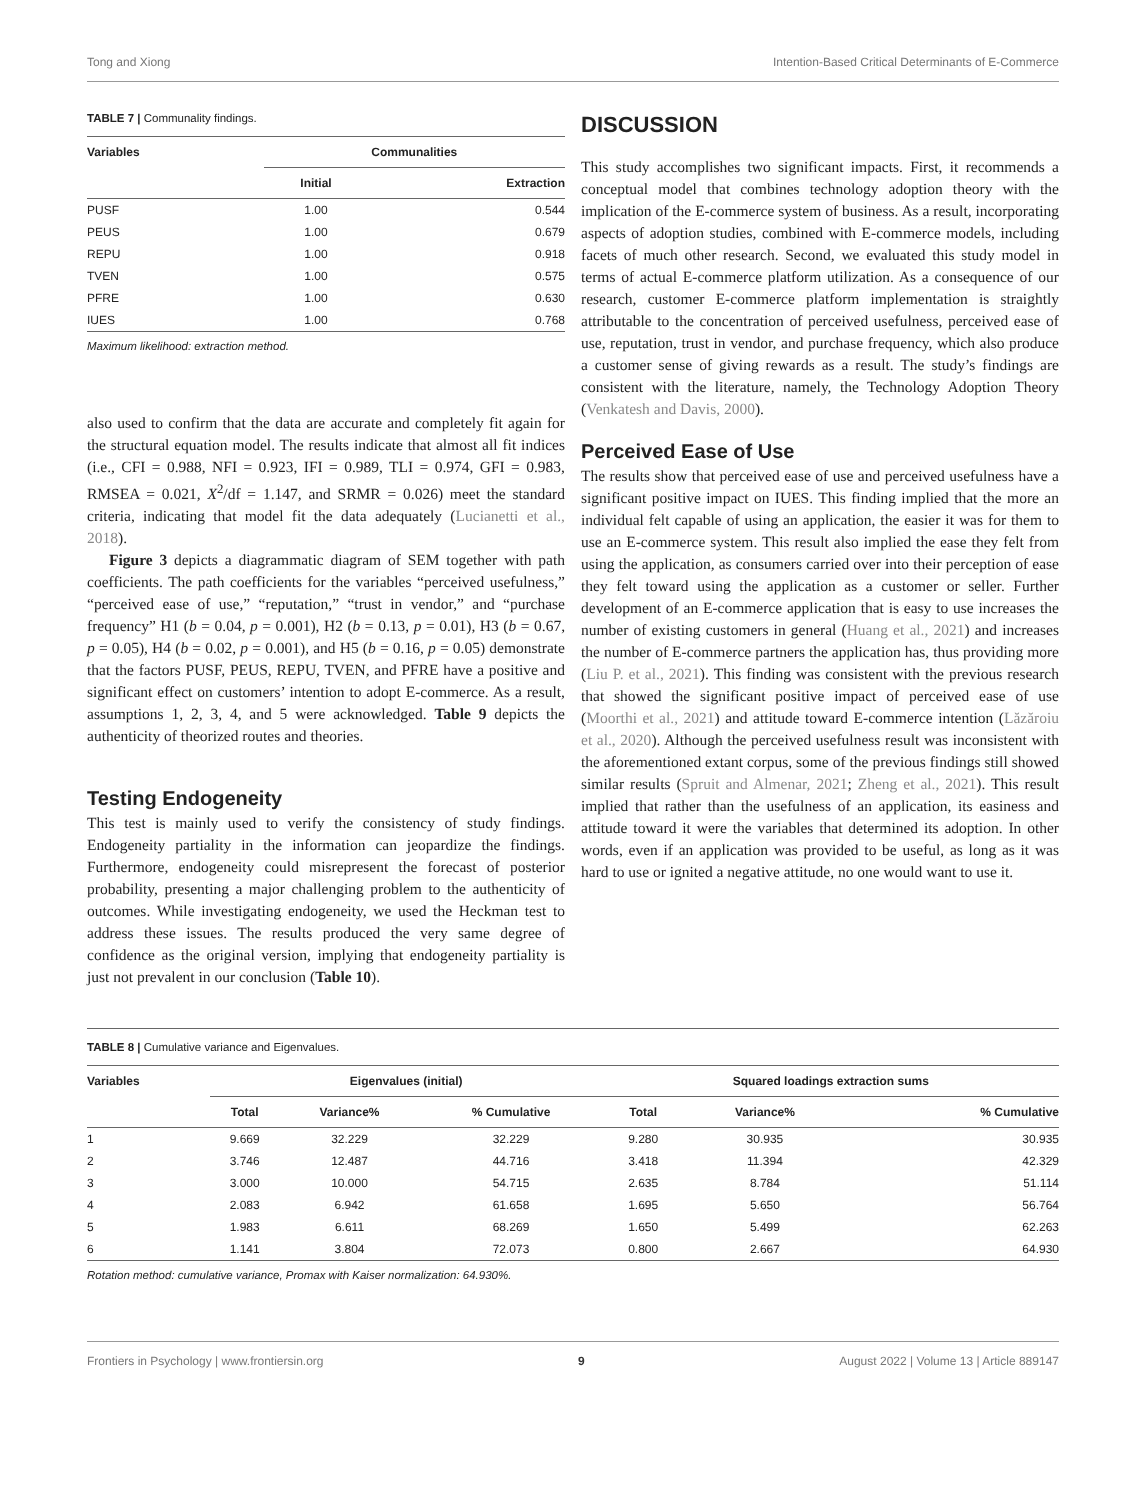Tong and Xiong Intention-Based Critical Determinants of E-Commerce
TABLE 7 | Communality findings.
| Variables | Communalities | |
| --- | --- | --- |
| | Initial | Extraction |
| PUSF | 1.00 | 0.544 |
| PEUS | 1.00 | 0.679 |
| REPU | 1.00 | 0.918 |
| TVEN | 1.00 | 0.575 |
| PFRE | 1.00 | 0.630 |
| IUES | 1.00 | 0.768 |
Maximum likelihood: extraction method.
also used to confirm that the data are accurate and completely fit again for the structural equation model. The results indicate that almost all fit indices (i.e., CFI = 0.988, NFI = 0.923, IFI = 0.989, TLI = 0.974, GFI = 0.983, RMSEA = 0.021, X<sup>2</sup>/df = 1.147, and SRMR = 0.026) meet the standard criteria, indicating that model fit the data adequately (Lucianetti et al., 2018).
Figure 3 depicts a diagrammatic diagram of SEM together with path coefficients. The path coefficients for the variables “perceived usefulness,” “perceived ease of use,” “reputation,” “trust in vendor,” and “purchase frequency” H1 (b = 0.04, p = 0.001), H2 (b = 0.13, p = 0.01), H3 (b = 0.67, p = 0.05), H4 (b = 0.02, p = 0.001), and H5 (b = 0.16, p = 0.05) demonstrate that the factors PUSF, PEUS, REPU, TVEN, and PFRE have a positive and significant effect on customers’ intention to adopt E-commerce. As a result, assumptions 1, 2, 3, 4, and 5 were acknowledged. Table 9 depicts the authenticity of theorized routes and theories.
Testing Endogeneity
This test is mainly used to verify the consistency of study findings. Endogeneity partiality in the information can jeopardize the findings. Furthermore, endogeneity could misrepresent the forecast of posterior probability, presenting a major challenging problem to the authenticity of outcomes. While investigating endogeneity, we used the Heckman test to address these issues. The results produced the very same degree of confidence as the original version, implying that endogeneity partiality is just not prevalent in our conclusion (Table 10).
DISCUSSION
This study accomplishes two significant impacts. First, it recommends a conceptual model that combines technology adoption theory with the implication of the E-commerce system of business. As a result, incorporating aspects of adoption studies, combined with E-commerce models, including facets of much other research. Second, we evaluated this study model in terms of actual E-commerce platform utilization. As a consequence of our research, customer E-commerce platform implementation is straightly attributable to the concentration of perceived usefulness, perceived ease of use, reputation, trust in vendor, and purchase frequency, which also produce a customer sense of giving rewards as a result. The study’s findings are consistent with the literature, namely, the Technology Adoption Theory (Venkatesh and Davis, 2000).
Perceived Ease of Use
The results show that perceived ease of use and perceived usefulness have a significant positive impact on IUES. This finding implied that the more an individual felt capable of using an application, the easier it was for them to use an E-commerce system. This result also implied the ease they felt from using the application, as consumers carried over into their perception of ease they felt toward using the application as a customer or seller. Further development of an E-commerce application that is easy to use increases the number of existing customers in general (Huang et al., 2021) and increases the number of E-commerce partners the application has, thus providing more (Liu P. et al., 2021). This finding was consistent with the previous research that showed the significant positive impact of perceived ease of use (Moorthi et al., 2021) and attitude toward E-commerce intention (Lăzăroiu et al., 2020). Although the perceived usefulness result was inconsistent with the aforementioned extant corpus, some of the previous findings still showed similar results (Spruit and Almenar, 2021; Zheng et al., 2021). This result implied that rather than the usefulness of an application, its easiness and attitude toward it were the variables that determined its adoption. In other words, even if an application was provided to be useful, as long as it was hard to use or ignited a negative attitude, no one would want to use it.
TABLE 8 | Cumulative variance and Eigenvalues.
| Variables | Eigenvalues (initial) | | | Squared loadings extraction sums | | |
| --- | --- | --- | --- | --- | --- | --- |
| | Total | Variance% | % Cumulative | Total | Variance% | % Cumulative |
| 1 | 9.669 | 32.229 | 32.229 | 9.280 | 30.935 | 30.935 |
| 2 | 3.746 | 12.487 | 44.716 | 3.418 | 11.394 | 42.329 |
| 3 | 3.000 | 10.000 | 54.715 | 2.635 | 8.784 | 51.114 |
| 4 | 2.083 | 6.942 | 61.658 | 1.695 | 5.650 | 56.764 |
| 5 | 1.983 | 6.611 | 68.269 | 1.650 | 5.499 | 62.263 |
| 6 | 1.141 | 3.804 | 72.073 | 0.800 | 2.667 | 64.930 |
Rotation method: cumulative variance, Promax with Kaiser normalization: 64.930%.
Frontiers in Psychology | www.frontiersin.org 9 August 2022 | Volume 13 | Article 889147